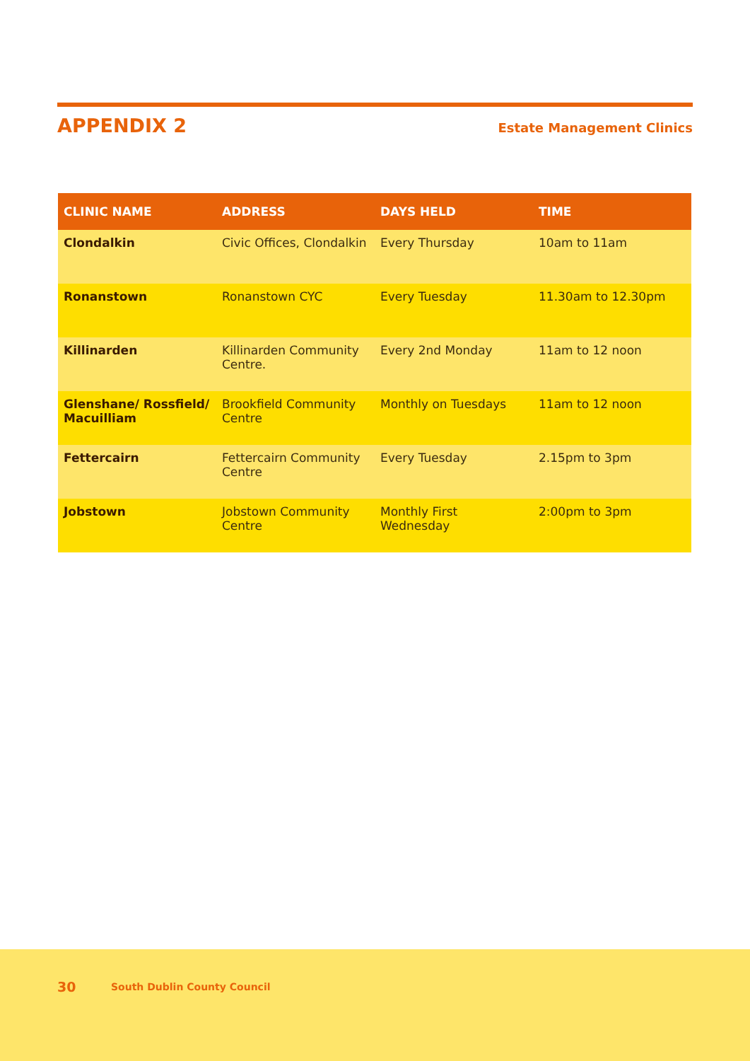APPENDIX 2
Estate Management Clinics
| CLINIC NAME | ADDRESS | DAYS HELD | TIME |
| --- | --- | --- | --- |
| Clondalkin | Civic Offices, Clondalkin | Every Thursday | 10am to 11am |
| Ronanstown | Ronanstown CYC | Every Tuesday | 11.30am to 12.30pm |
| Killinarden | Killinarden Community Centre. | Every 2nd Monday | 11am to 12 noon |
| Glenshane/ Rossfield/ Macuilliam | Brookfield Community Centre | Monthly on Tuesdays | 11am to 12 noon |
| Fettercairn | Fettercairn Community Centre | Every Tuesday | 2.15pm to 3pm |
| Jobstown | Jobstown Community Centre | Monthly First Wednesday | 2:00pm to 3pm |
30 South Dublin County Council